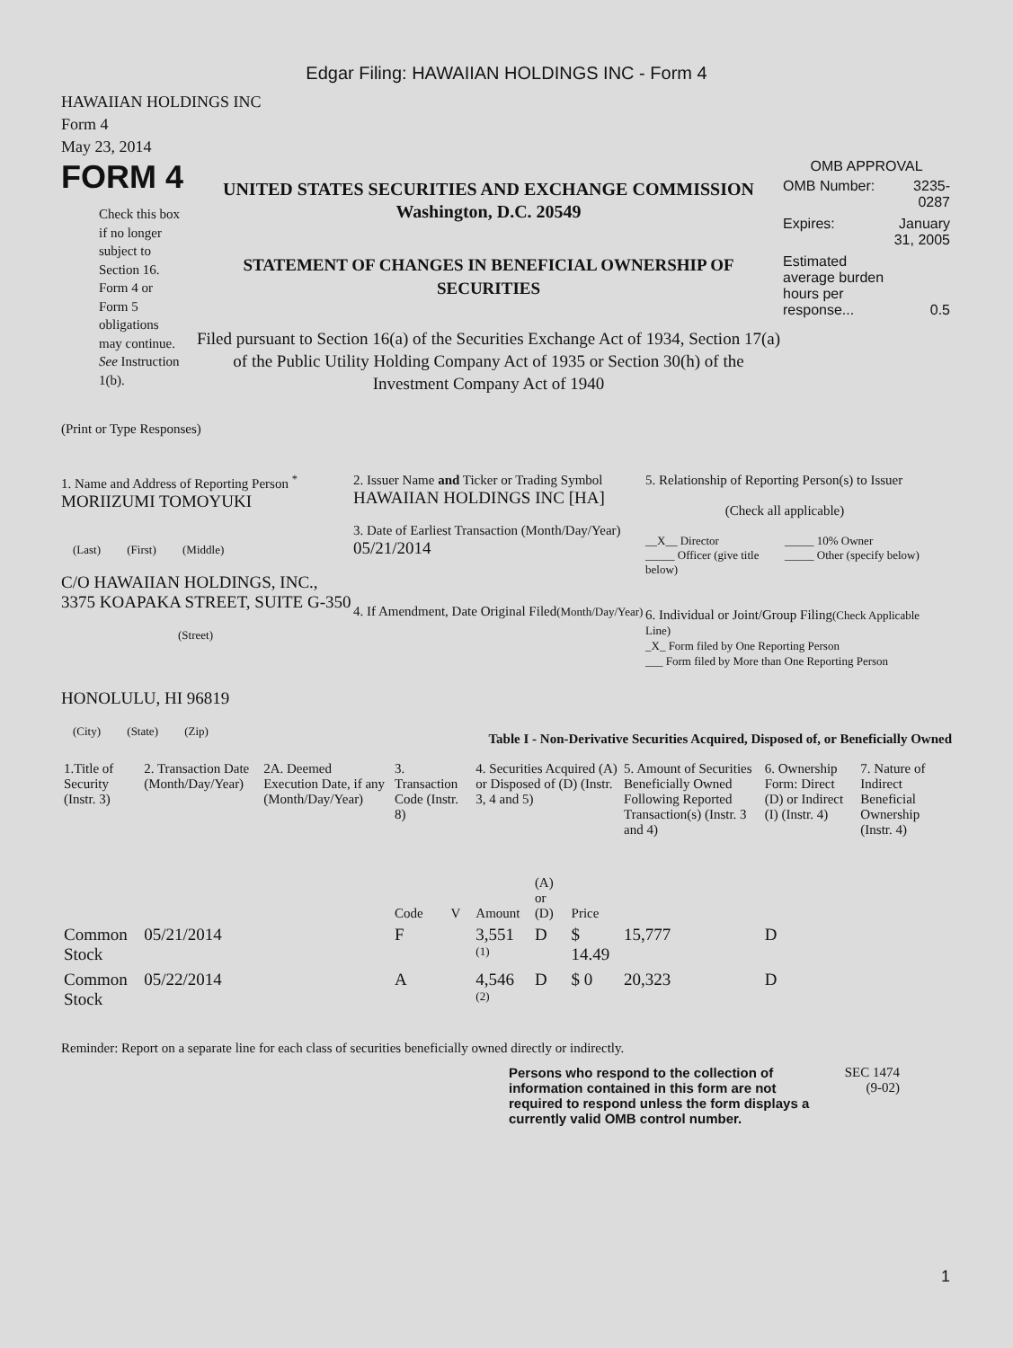Edgar Filing: HAWAIIAN HOLDINGS INC - Form 4
HAWAIIAN HOLDINGS INC
Form 4
May 23, 2014
FORM 4
Check this box
if no longer
subject to
Section 16.
Form 4 or
Form 5
obligations
may continue.
See Instruction
1(b).
UNITED STATES SECURITIES AND EXCHANGE COMMISSION
Washington, D.C. 20549
STATEMENT OF CHANGES IN BENEFICIAL OWNERSHIP OF SECURITIES
Filed pursuant to Section 16(a) of the Securities Exchange Act of 1934, Section 17(a) of the Public Utility Holding Company Act of 1935 or Section 30(h) of the Investment Company Act of 1940
OMB APPROVAL
| OMB Number: | 3235-0287 |
| Expires: | January 31, 2005 |
| Estimated average burden hours per response... | 0.5 |
(Print or Type Responses)
1. Name and Address of Reporting Person <sup>*</sup>
MORIIZUMI TOMOYUKI
(Last) (First) (Middle)
C/O HAWAIIAN HOLDINGS, INC., 3375 KOAPAKA STREET, SUITE G-350
(Street)
HONOLULU, HI 96819
(City) (State) (Zip)
2. Issuer Name and Ticker or Trading Symbol
HAWAIIAN HOLDINGS INC [HA]
3. Date of Earliest Transaction (Month/Day/Year)
05/21/2014
4. If Amendment, Date Original Filed(Month/Day/Year)
5. Relationship of Reporting Person(s) to Issuer
(Check all applicable)
__X__ Director _____ 10% Owner _____ Officer (give title below) _____ Other (specify below)
6. Individual or Joint/Group Filing(Check Applicable Line)
_X_ Form filed by One Reporting Person
___ Form filed by More than One Reporting Person
Table I - Non-Derivative Securities Acquired, Disposed of, or Beneficially Owned
| 1.Title of Security (Instr. 3) | 2. Transaction Date (Month/Day/Year) | 2A. Deemed Execution Date, if any (Month/Day/Year) | 3. Transaction Code (Instr. 8) | | 4. Securities Acquired (A) or Disposed of (D) (Instr. 3, 4 and 5) | | | 5. Amount of Securities Beneficially Owned Following Reported Transaction(s) (Instr. 3 and 4) | 6. Ownership Form: Direct (D) or Indirect (I) (Instr. 4) | 7. Nature of Indirect Beneficial Ownership (Instr. 4) |
| --- | --- | --- | --- | --- | --- | --- | --- | --- | --- | --- |
| | | | Code | V | Amount | (A) or (D) | Price | | | |
| Common Stock | 05/21/2014 | | F | | 3,551 <sup>(1)</sup> | D | $ 14.49 | 15,777 | D | |
| Common Stock | 05/22/2014 | | A | | 4,546 <sup>(2)</sup> | D | $ 0 | 20,323 | D | |
Reminder: Report on a separate line for each class of securities beneficially owned directly or indirectly.
Persons who respond to the collection of information contained in this form are not required to respond unless the form displays a currently valid OMB control number.
SEC 1474
(9-02)
1